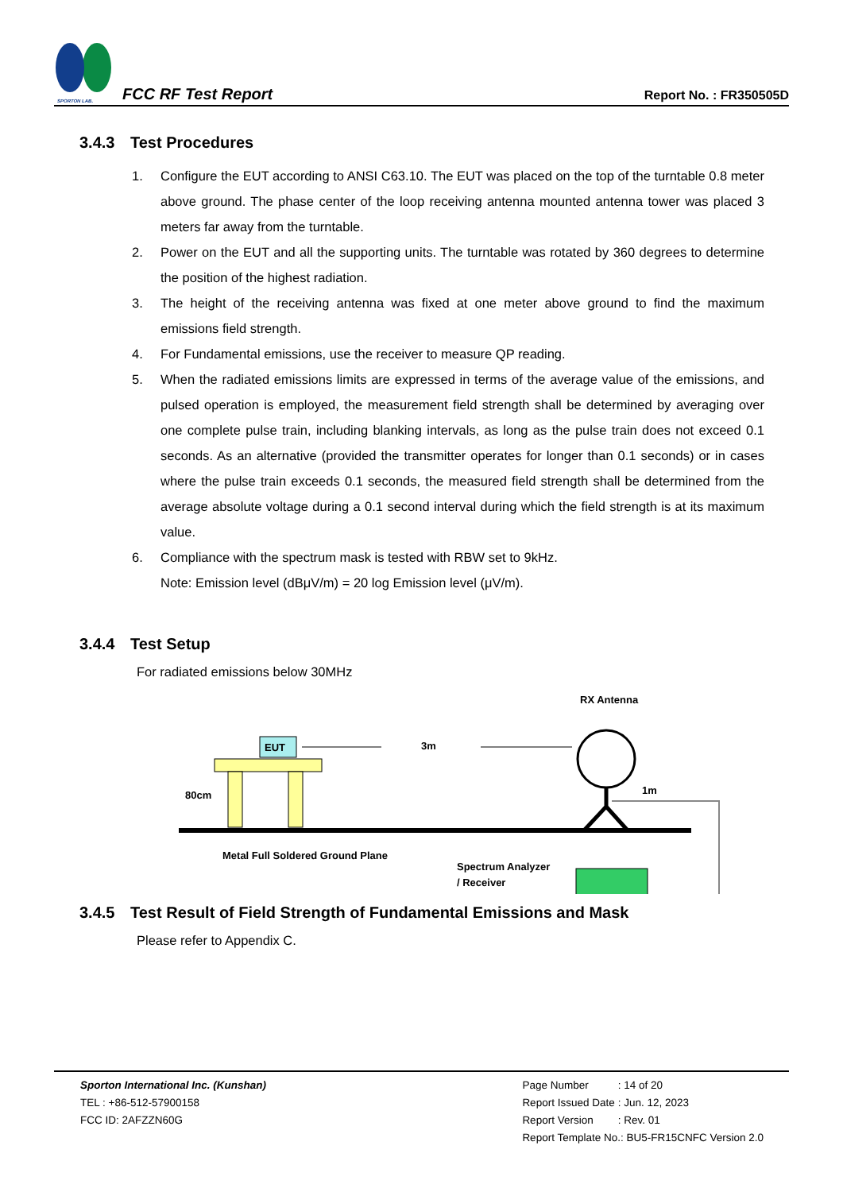SPORTON LAB.
FCC RF Test Report
Report No. : FR350505D
3.4.3 Test Procedures
1. Configure the EUT according to ANSI C63.10. The EUT was placed on the top of the turntable 0.8 meter above ground. The phase center of the loop receiving antenna mounted antenna tower was placed 3 meters far away from the turntable.
2. Power on the EUT and all the supporting units. The turntable was rotated by 360 degrees to determine the position of the highest radiation.
3. The height of the receiving antenna was fixed at one meter above ground to find the maximum emissions field strength.
4. For Fundamental emissions, use the receiver to measure QP reading.
5. When the radiated emissions limits are expressed in terms of the average value of the emissions, and pulsed operation is employed, the measurement field strength shall be determined by averaging over one complete pulse train, including blanking intervals, as long as the pulse train does not exceed 0.1 seconds. As an alternative (provided the transmitter operates for longer than 0.1 seconds) or in cases where the pulse train exceeds 0.1 seconds, the measured field strength shall be determined from the average absolute voltage during a 0.1 second interval during which the field strength is at its maximum value.
6. Compliance with the spectrum mask is tested with RBW set to 9kHz.
Note: Emission level (dBμV/m) = 20 log Emission level (μV/m).
3.4.4 Test Setup
For radiated emissions below 30MHz
RX Antenna
EUT
3m
80cm
1m
Metal Full Soldered Ground Plane
Spectrum Analyzer
/ Receiver
3.4.5 Test Result of Field Strength of Fundamental Emissions and Mask
Please refer to Appendix C.
Sporton International Inc. (Kunshan)
TEL : +86-512-57900158
FCC ID: 2AFZZN60G
| Page Number | : 14 of 20 |
| Report Issued Date | : Jun. 12, 2023 |
| Report Version | : Rev. 01 |
Report Template No.: BU5-FR15CNFC Version 2.0